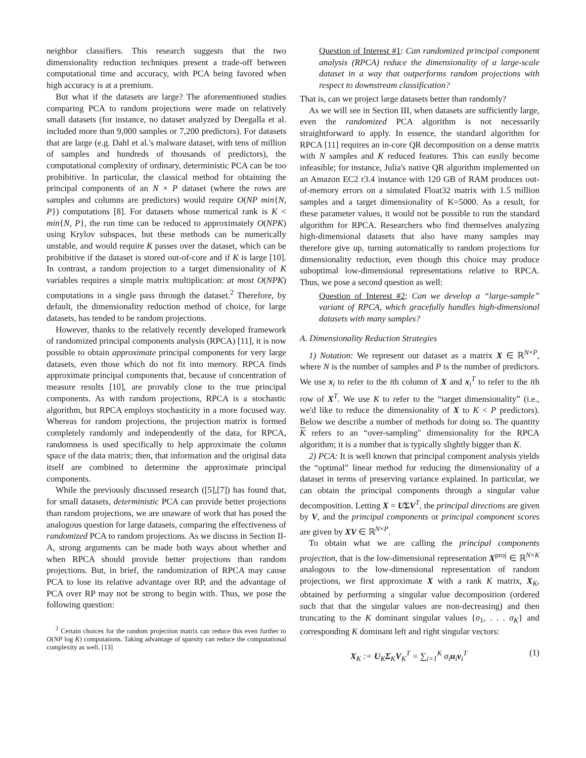neighbor classifiers. This research suggests that the two dimensionality reduction techniques present a trade-off between computational time and accuracy, with PCA being favored when high accuracy is at a premium.
But what if the datasets are large? The aforementioned studies comparing PCA to random projections were made on relatively small datasets (for instance, no dataset analyzed by Deegalla et al. included more than 9,000 samples or 7,200 predictors). For datasets that are large (e.g. Dahl et al.'s malware dataset, with tens of million of samples and hundreds of thousands of predictors), the computational complexity of ordinary, deterministic PCA can be too prohibitive. In particular, the classical method for obtaining the principal components of an N × P dataset (where the rows are samples and columns are predictors) would require O(NP min{N, P}) computations [8]. For datasets whose numerical rank is K < min{N, P}, the run time can be reduced to approximately O(NPK) using Krylov subspaces, but these methods can be numerically unstable, and would require K passes over the dataset, which can be prohibitive if the dataset is stored out-of-core and if K is large [10]. In contrast, a random projection to a target dimensionality of K variables requires a simple matrix multiplication: at most O(NPK) computations in a single pass through the dataset.<sup>2</sup> Therefore, by default, the dimensionality reduction method of choice, for large datasets, has tended to be random projections.
However, thanks to the relatively recently developed framework of randomized principal components analysis (RPCA) [11], it is now possible to obtain approximate principal components for very large datasets, even those which do not fit into memory. RPCA finds approximate principal components that, because of concentration of measure results [10], are provably close to the true principal components. As with random projections, RPCA is a stochastic algorithm, but RPCA employs stochasticity in a more focused way. Whereas for random projections, the projection matrix is formed completely randomly and independently of the data, for RPCA, randomness is used specifically to help approximate the column space of the data matrix; then, that information and the original data itself are combined to determine the approximate principal components.
While the previously discussed research ([5],[7]) has found that, for small datasets, deterministic PCA can provide better projections than random projections, we are unaware of work that has posed the analogous question for large datasets, comparing the effectiveness of randomized PCA to random projections. As we discuss in Section II-A, strong arguments can be made both ways about whether and when RPCA should provide better projections than random projections. But, in brief, the randomization of RPCA may cause PCA to lose its relative advantage over RP, and the advantage of PCA over RP may not be strong to begin with. Thus, we pose the following question:
<sup>2</sup> Certain choices for the random projection matrix can reduce this even further to O(NP log K) computations. Taking advantage of sparsity can reduce the computational complexity as well. [13]
Question of Interest #1: Can randomized principal component analysis (RPCA) reduce the dimensionality of a large-scale dataset in a way that outperforms random projections with respect to downstream classification?
That is, can we project large datasets better than randomly?
As we will see in Section III, when datasets are sufficiently large, even the randomized PCA algorithm is not necessarily straightforward to apply. In essence, the standard algorithm for RPCA [11] requires an in-core QR decomposition on a dense matrix with N samples and K reduced features. This can easily become infeasible; for instance, Julia's native QR algorithm implemented on an Amazon EC2 r3.4 instance with 120 GB of RAM produces out-of-memory errors on a simulated Float32 matrix with 1.5 million samples and a target dimensionality of K=5000. As a result, for these parameter values, it would not be possible to run the standard algorithm for RPCA. Researchers who find themselves analyzing high-dimensional datasets that also have many samples may therefore give up, turning automatically to random projections for dimensionality reduction, even though this choice may produce suboptimal low-dimensional representations relative to RPCA. Thus, we pose a second question as well:
Question of Interest #2: Can we develop a “large-sample” variant of RPCA, which gracefully handles high-dimensional datasets with many samples?
A. Dimensionality Reduction Strategies
1) Notation: We represent our dataset as a matrix X ∈ ℝ<sup>N×P</sup>, where N is the number of samples and P is the number of predictors. We use x<sub>i</sub> to refer to the ith column of X and x<sub>i</sub><sup>T</sup> to refer to the ith row of X<sup>T</sup>. We use K to refer to the “target dimensionality” (i.e., we'd like to reduce the dimensionality of X to K < P predictors). Below we describe a number of methods for doing so. The quantity K refers to an “over-sampling" dimensionality for the RPCA algorithm; it is a number that is typically slightly bigger than K.
2) PCA: It is well known that principal component analysis yields the “optimal” linear method for reducing the dimensionality of a dataset in terms of preserving variance explained. In particular, we can obtain the principal components through a singular value decomposition. Letting X = UΣV<sup>T</sup>, the principal directions are given by V, and the principal components or principal component scores are given by XV ∈ ℝ<sup>N×P</sup>.
To obtain what we are calling the principal components projection, that is the low-dimensional representation X<sup>proj</sup> ∈ ℝ<sup>N×K</sup> analogous to the low-dimensional representation of random projections, we first approximate X with a rank K matrix, X<sub>K</sub>, obtained by performing a singular value decomposition (ordered such that that the singular values are non-decreasing) and then truncating to the K dominant singular values {σ<sub>1</sub>, . . . σ<sub>K</sub>} and corresponding K dominant left and right singular vectors:
X<sub>K</sub> := U<sub>K</sub>Σ<sub>K</sub>V<sub>K</sub><sup>T</sup> = ∑<sub>i=1</sub><sup>K</sup> σ<sub>i</sub>u<sub>i</sub>v<sub>i</sub><sup>T</sup> (1)